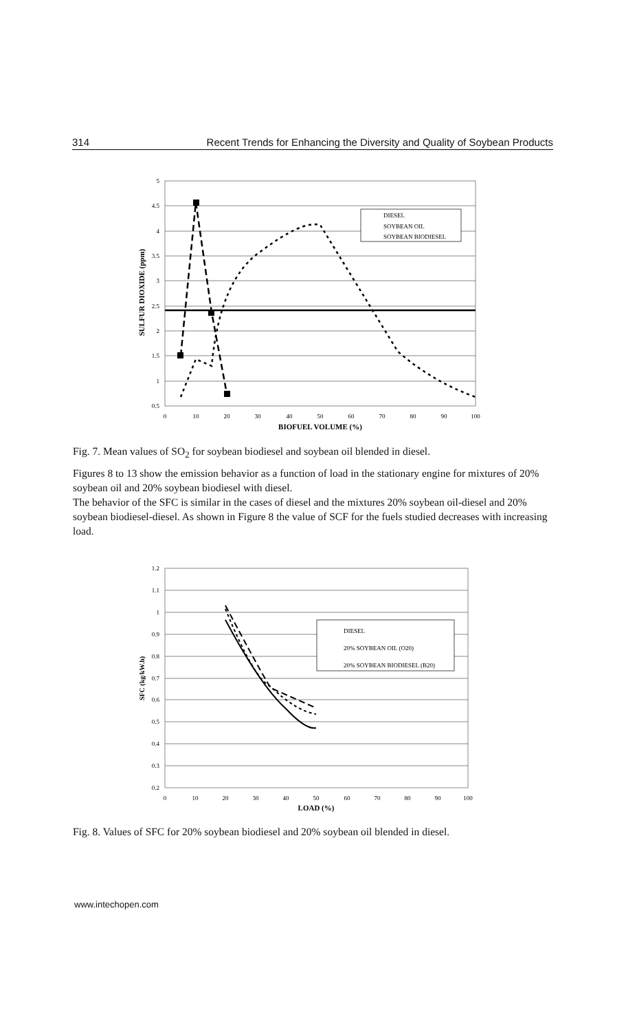314 Recent Trends for Enhancing the Diversity and Quality of Soybean Products
5
4.5
4
3.5
3
2.5
2
1.5
1
0.5
0
10
20
30
40
50
60
70
80
90
100
BIOFUEL VOLUME (%)
SULFUR DIOXIDE (ppm)
DIESEL
SOYBEAN OIL
SOYBEAN BIODIESEL
Fig. 7. Mean values of SO<sub>2</sub> for soybean biodiesel and soybean oil blended in diesel.
Figures 8 to 13 show the emission behavior as a function of load in the stationary engine for mixtures of 20% soybean oil and 20% soybean biodiesel with diesel.
The behavior of the SFC is similar in the cases of diesel and the mixtures 20% soybean oil-diesel and 20% soybean biodiesel-diesel. As shown in Figure 8 the value of SCF for the fuels studied decreases with increasing load.
1.2
1.1
1
0.9
0.8
0.7
0.6
0.5
0.4
0.3
0.2
0
10
20
30
40
50
60
70
80
90
100
LOAD (%)
SFC (kg/kW.h)
DIESEL
20% SOYBEAN OIL (O20)
20% SOYBEAN BIODIESEL (B20)
Fig. 8. Values of SFC for 20% soybean biodiesel and 20% soybean oil blended in diesel.
www.intechopen.com